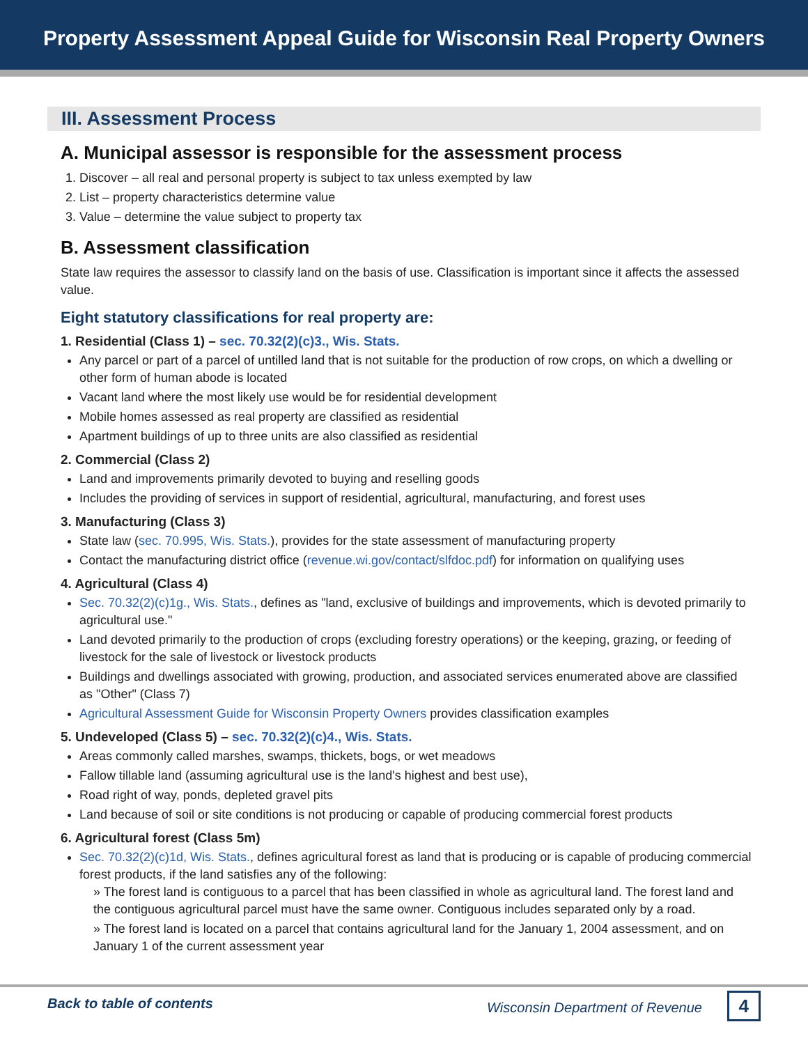Property Assessment Appeal Guide for Wisconsin Real Property Owners
III. Assessment Process
A. Municipal assessor is responsible for the assessment process
1. Discover – all real and personal property is subject to tax unless exempted by law
2. List – property characteristics determine value
3. Value – determine the value subject to property tax
B. Assessment classification
State law requires the assessor to classify land on the basis of use. Classification is important since it affects the assessed value.
Eight statutory classifications for real property are:
1. Residential (Class 1) – sec. 70.32(2)(c)3., Wis. Stats.
Any parcel or part of a parcel of untilled land that is not suitable for the production of row crops, on which a dwelling or other form of human abode is located
Vacant land where the most likely use would be for residential development
Mobile homes assessed as real property are classified as residential
Apartment buildings of up to three units are also classified as residential
2. Commercial (Class 2)
Land and improvements primarily devoted to buying and reselling goods
Includes the providing of services in support of residential, agricultural, manufacturing, and forest uses
3. Manufacturing (Class 3)
State law (sec. 70.995, Wis. Stats.), provides for the state assessment of manufacturing property
Contact the manufacturing district office (revenue.wi.gov/contact/slfdoc.pdf) for information on qualifying uses
4. Agricultural (Class 4)
Sec. 70.32(2)(c)1g., Wis. Stats., defines as "land, exclusive of buildings and improvements, which is devoted primarily to agricultural use."
Land devoted primarily to the production of crops (excluding forestry operations) or the keeping, grazing, or feeding of livestock for the sale of livestock or livestock products
Buildings and dwellings associated with growing, production, and associated services enumerated above are classified as "Other" (Class 7)
Agricultural Assessment Guide for Wisconsin Property Owners provides classification examples
5. Undeveloped (Class 5) – sec. 70.32(2)(c)4., Wis. Stats.
Areas commonly called marshes, swamps, thickets, bogs, or wet meadows
Fallow tillable land (assuming agricultural use is the land's highest and best use),
Road right of way, ponds, depleted gravel pits
Land because of soil or site conditions is not producing or capable of producing commercial forest products
6. Agricultural forest (Class 5m)
Sec. 70.32(2)(c)1d, Wis. Stats., defines agricultural forest as land that is producing or is capable of producing commercial forest products, if the land satisfies any of the following:
» The forest land is contiguous to a parcel that has been classified in whole as agricultural land. The forest land and the contiguous agricultural parcel must have the same owner. Contiguous includes separated only by a road.
» The forest land is located on a parcel that contains agricultural land for the January 1, 2004 assessment, and on January 1 of the current assessment year
Back to table of contents Wisconsin Department of Revenue 4